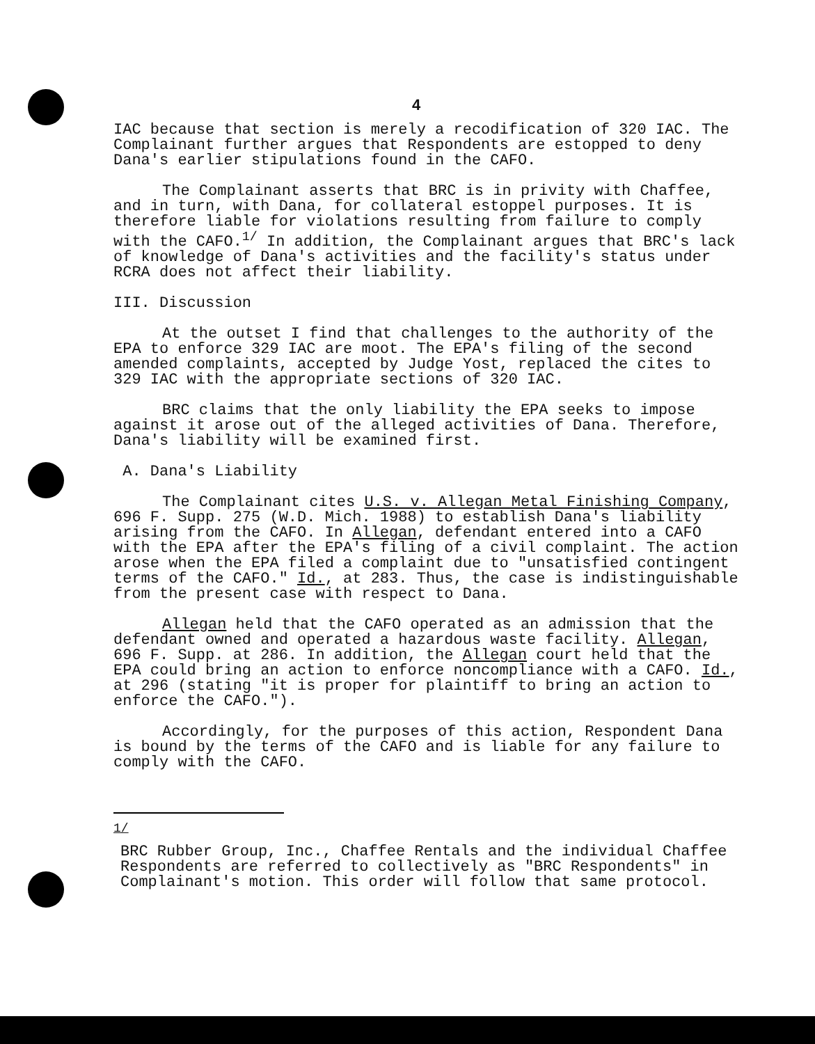4
IAC because that section is merely a recodification of 320 IAC. The Complainant further argues that Respondents are estopped to deny Dana's earlier stipulations found in the CAFO.
The Complainant asserts that BRC is in privity with Chaffee, and in turn, with Dana, for collateral estoppel purposes. It is therefore liable for violations resulting from failure to comply with the CAFO.<sup>1/</sup> In addition, the Complainant argues that BRC's lack of knowledge of Dana's activities and the facility's status under RCRA does not affect their liability.
III. Discussion
At the outset I find that challenges to the authority of the EPA to enforce 329 IAC are moot. The EPA's filing of the second amended complaints, accepted by Judge Yost, replaced the cites to 329 IAC with the appropriate sections of 320 IAC.
BRC claims that the only liability the EPA seeks to impose against it arose out of the alleged activities of Dana. Therefore, Dana's liability will be examined first.
A. Dana's Liability
The Complainant cites U.S. v. Allegan Metal Finishing Company, 696 F. Supp. 275 (W.D. Mich. 1988) to establish Dana's liability arising from the CAFO. In Allegan, defendant entered into a CAFO with the EPA after the EPA's filing of a civil complaint. The action arose when the EPA filed a complaint due to "unsatisfied contingent terms of the CAFO." Id., at 283. Thus, the case is indistinguishable from the present case with respect to Dana.
Allegan held that the CAFO operated as an admission that the defendant owned and operated a hazardous waste facility. Allegan, 696 F. Supp. at 286. In addition, the Allegan court held that the EPA could bring an action to enforce noncompliance with a CAFO. Id., at 296 (stating "it is proper for plaintiff to bring an action to enforce the CAFO.").
Accordingly, for the purposes of this action, Respondent Dana is bound by the terms of the CAFO and is liable for any failure to comply with the CAFO.
1/
BRC Rubber Group, Inc., Chaffee Rentals and the individual Chaffee Respondents are referred to collectively as "BRC Respondents" in Complainant's motion. This order will follow that same protocol.